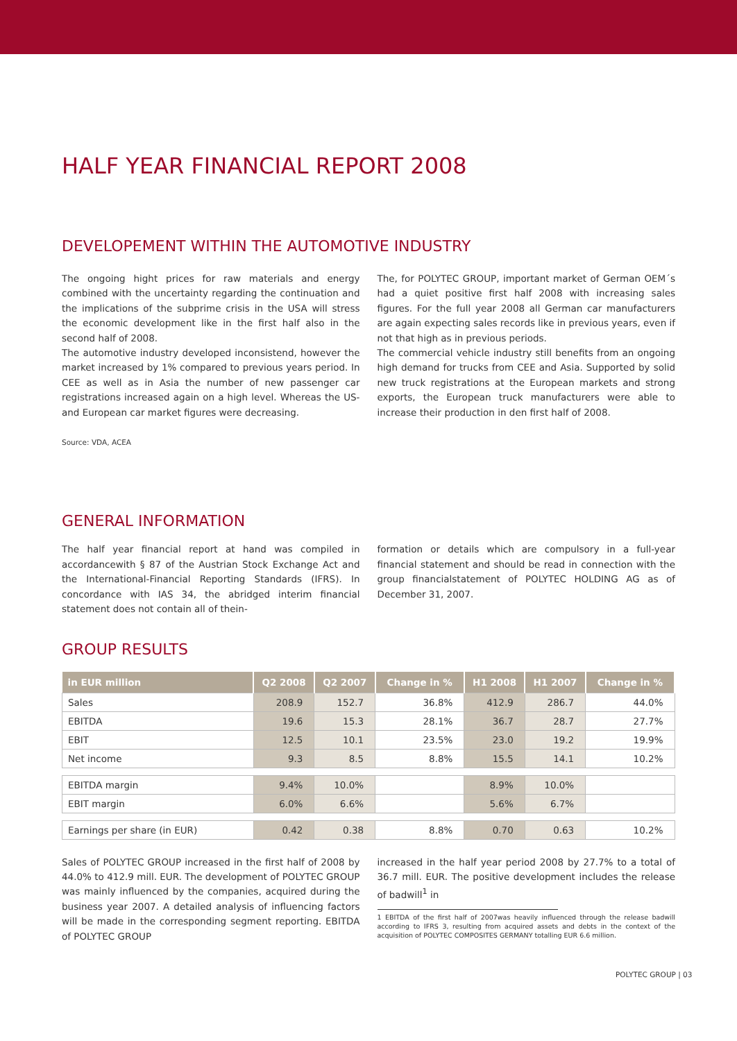HALF YEAR FINANCIAL REPORT 2008
DEVELOPEMENT WITHIN THE AUTOMOTIVE INDUSTRY
The ongoing hight prices for raw materials and energy combined with the uncertainty regarding the continuation and the implications of the subprime crisis in the USA will stress the economic development like in the first half also in the second half of 2008.
The automotive industry developed inconsistend, however the market increased by 1% compared to previous years period. In CEE as well as in Asia the number of new passenger car registrations increased again on a high level. Whereas the US- and European car market figures were decreasing.
Source: VDA, ACEA
The, for POLYTEC GROUP, important market of German OEM´s had a quiet positive first half 2008 with increasing sales figures. For the full year 2008 all German car manufacturers are again expecting sales records like in previous years, even if not that high as in previous periods.
The commercial vehicle industry still benefits from an ongoing high demand for trucks from CEE and Asia. Supported by solid new truck registrations at the European markets and strong exports, the European truck manufacturers were able to increase their production in den first half of 2008.
GENERAL INFORMATION
The half year financial report at hand was compiled in accordancewith § 87 of the Austrian Stock Exchange Act and the International-Financial Reporting Standards (IFRS). In concordance with IAS 34, the abridged interim financial statement does not contain all of thein-
formation or details which are compulsory in a full-year financial statement and should be read in connection with the group financialstatement of POLYTEC HOLDING AG as of December 31, 2007.
GROUP RESULTS
| in EUR million | Q2 2008 | Q2 2007 | Change in % | H1 2008 | H1 2007 | Change in % |
| --- | --- | --- | --- | --- | --- | --- |
| Sales | 208.9 | 152.7 | 36.8% | 412.9 | 286.7 | 44.0% |
| EBITDA | 19.6 | 15.3 | 28.1% | 36.7 | 28.7 | 27.7% |
| EBIT | 12.5 | 10.1 | 23.5% | 23.0 | 19.2 | 19.9% |
| Net income | 9.3 | 8.5 | 8.8% | 15.5 | 14.1 | 10.2% |
| EBITDA margin | 9.4% | 10.0% | | 8.9% | 10.0% | |
| EBIT margin | 6.0% | 6.6% | | 5.6% | 6.7% | |
| Earnings per share (in EUR) | 0.42 | 0.38 | 8.8% | 0.70 | 0.63 | 10.2% |
Sales of POLYTEC GROUP increased in the first half of 2008 by 44.0% to 412.9 mill. EUR. The development of POLYTEC GROUP was mainly influenced by the companies, acquired during the business year 2007. A detailed analysis of influencing factors will be made in the corresponding segment reporting. EBITDA of POLYTEC GROUP
increased in the half year period 2008 by 27.7% to a total of 36.7 mill. EUR. The positive development includes the release of badwill<sup>1</sup> in
1 EBITDA of the first half of 2007was heavily influenced through the release badwill according to IFRS 3, resulting from acquired assets and debts in the context of the acquisition of POLYTEC COMPOSITES GERMANY totalling EUR 6.6 million.
POLYTEC GROUP | 03